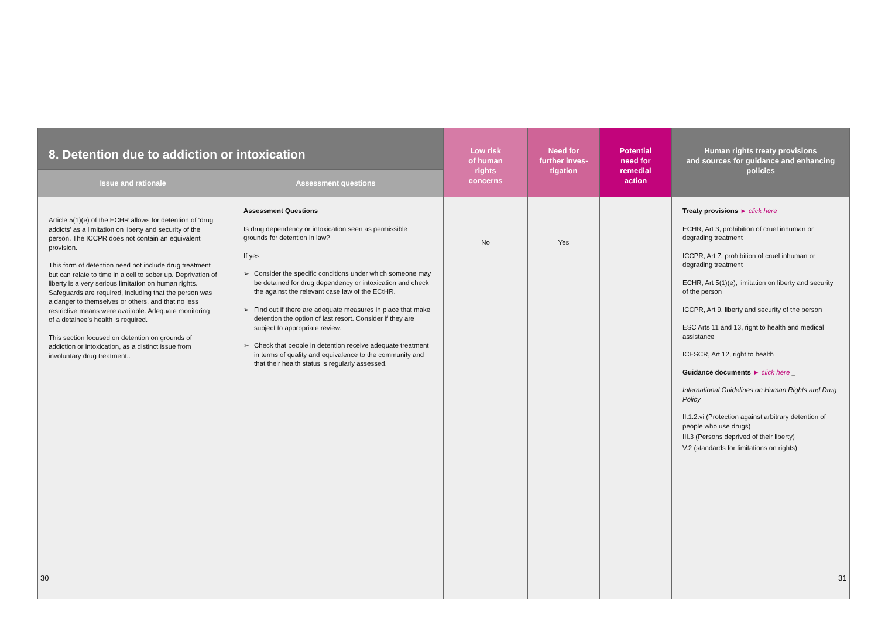| 8. Detention due to addiction or intoxication | | Low risk of human rights concerns | Need for further inves- tigation | Potential need for remedial action | Human rights treaty provisions and sources for guidance and enhancing policies |
| --- | --- | --- | --- | --- | --- |
| Issue and rationale | Assessment questions | | | | |
| Article 5(1)(e) of the ECHR allows for detention of ‘drug addicts’ as a limitation on liberty and security of the person. The ICCPR does not contain an equivalent provision. This form of detention need not include drug treatment but can relate to time in a cell to sober up. Deprivation of liberty is a very serious limitation on human rights. Safeguards are required, including that the person was a danger to themselves or others, and that no less restrictive means were available. Adequate monitoring of a detainee’s health is required. This section focused on detention on grounds of addiction or intoxication, as a distinct issue from involuntary drug treatment.. | Assessment Questions Is drug dependency or intoxication seen as permissible grounds for detention in law? If yes ➢ Consider the specific conditions under which someone may be detained for drug dependency or intoxication and check the against the relevant case law of the ECtHR. ➢ Find out if there are adequate measures in place that make detention the option of last resort. Consider if they are subject to appropriate review. ➢ Check that people in detention receive adequate treatment in terms of quality and equivalence to the community and that their health status is regularly assessed. | No | Yes | | Treaty provisions ► click here ECHR, Art 3, prohibition of cruel inhuman or degrading treatment ICCPR, Art 7, prohibition of cruel inhuman or degrading treatment ECHR, Art 5(1)(e), limitation on liberty and security of the person ICCPR, Art 9, liberty and security of the person ESC Arts 11 and 13, right to health and medical assistance ICESCR, Art 12, right to health Guidance documents ► click here _ International Guidelines on Human Rights and Drug Policy II.1.2.vi (Protection against arbitrary detention of people who use drugs) III.3 (Persons deprived of their liberty) V.2 (standards for limitations on rights) |
30 31